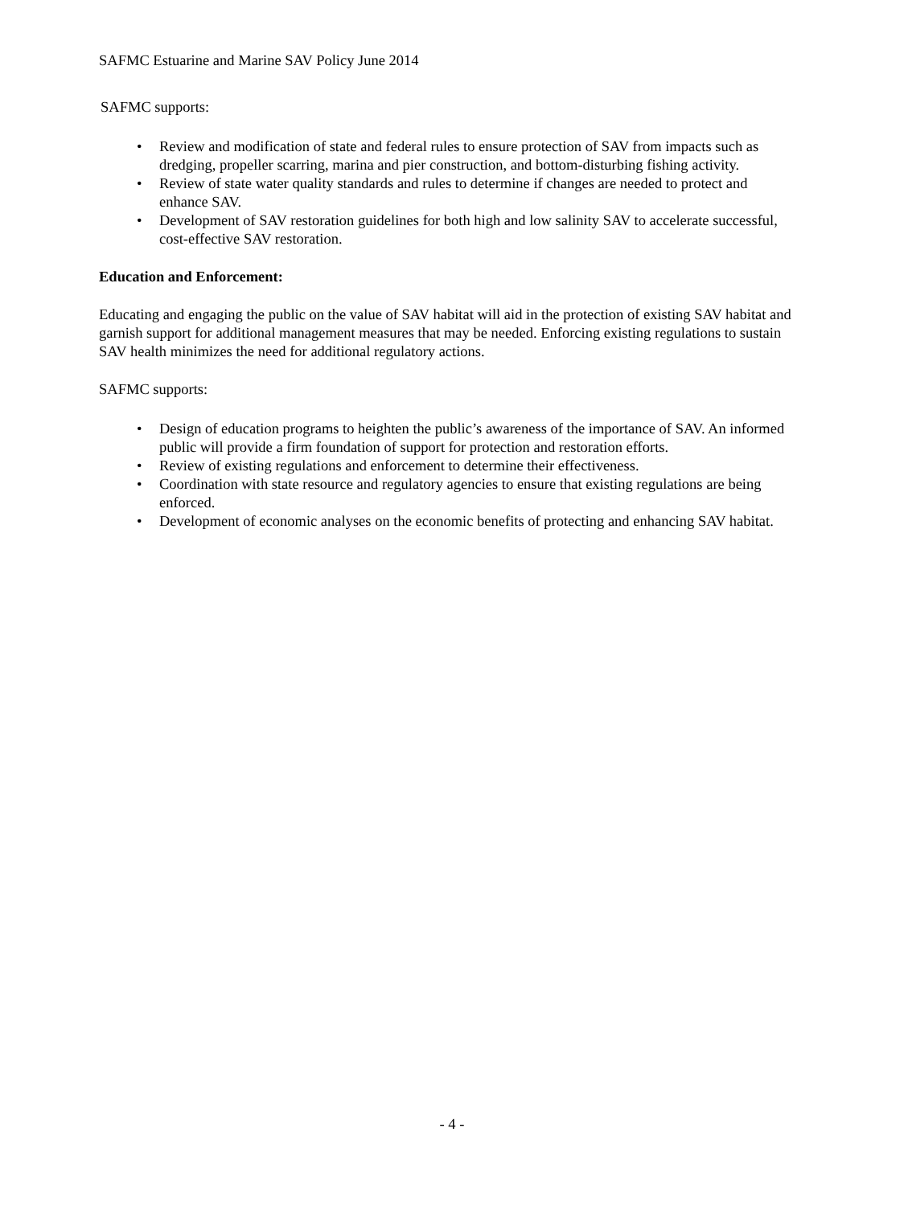SAFMC Estuarine and Marine SAV Policy June 2014
SAFMC supports:
• Review and modification of state and federal rules to ensure protection of SAV from impacts such as dredging, propeller scarring, marina and pier construction, and bottom-disturbing fishing activity.
• Review of state water quality standards and rules to determine if changes are needed to protect and enhance SAV.
• Development of SAV restoration guidelines for both high and low salinity SAV to accelerate successful, cost-effective SAV restoration.
Education and Enforcement:
Educating and engaging the public on the value of SAV habitat will aid in the protection of existing SAV habitat and garnish support for additional management measures that may be needed. Enforcing existing regulations to sustain SAV health minimizes the need for additional regulatory actions.
SAFMC supports:
• Design of education programs to heighten the public’s awareness of the importance of SAV. An informed public will provide a firm foundation of support for protection and restoration efforts.
• Review of existing regulations and enforcement to determine their effectiveness.
• Coordination with state resource and regulatory agencies to ensure that existing regulations are being enforced.
• Development of economic analyses on the economic benefits of protecting and enhancing SAV habitat.
- 4 -